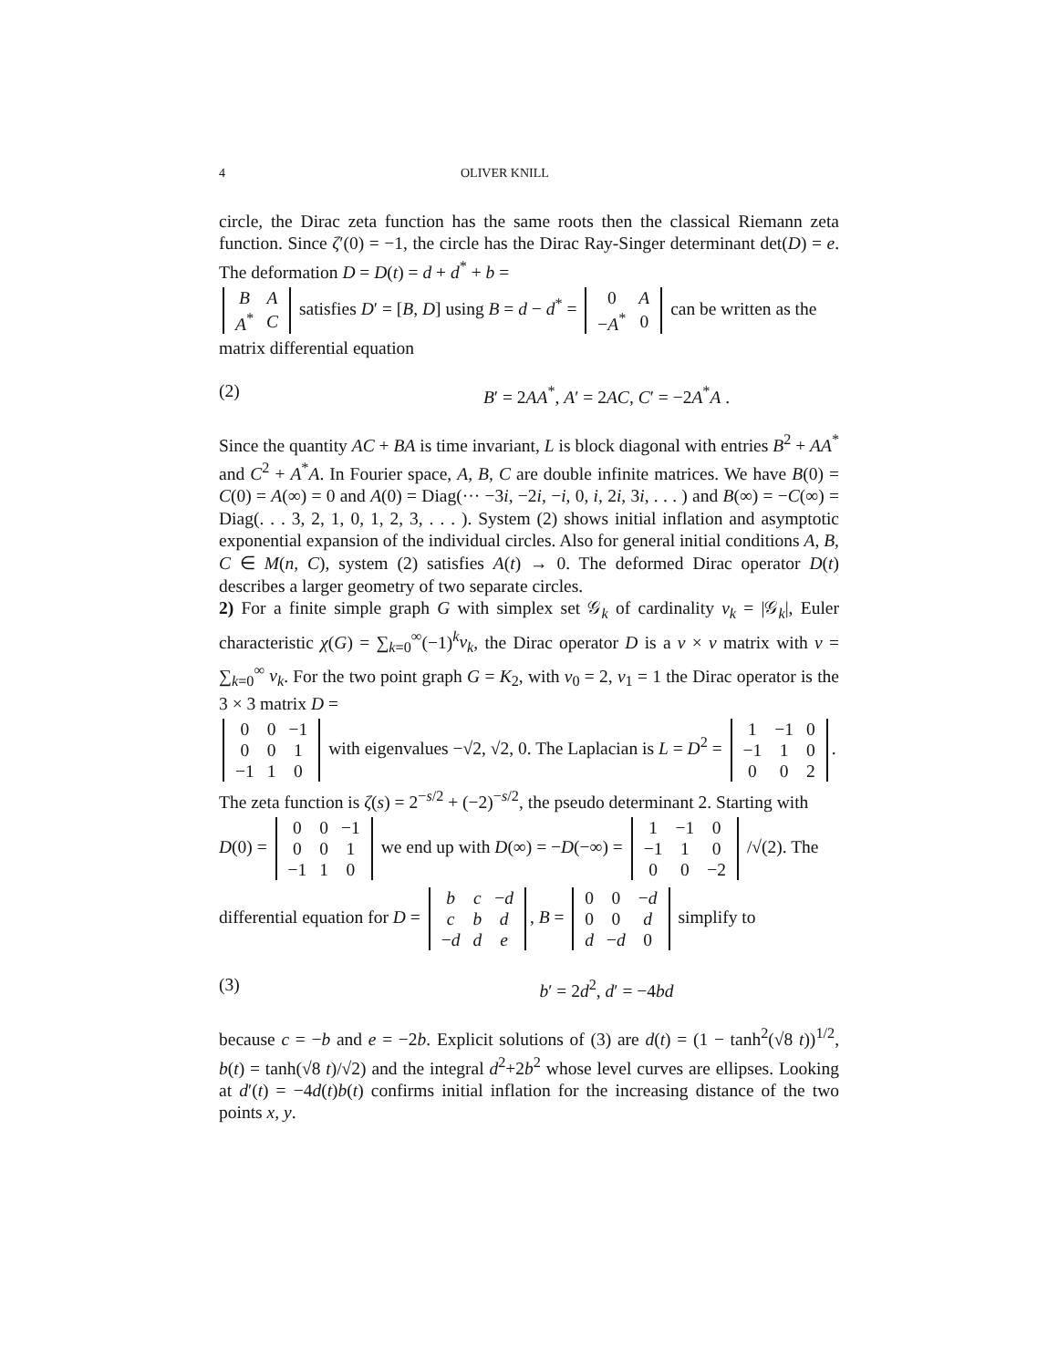4 OLIVER KNILL
circle, the Dirac zeta function has the same roots then the classical Riemann zeta function. Since ζ′(0) = −1, the circle has the Dirac Ray-Singer determinant det(D) = e. The deformation D = D(t) = d + d<sup>*</sup> + b =
| B | A |
| A<sup>*</sup> | C |
satisfies D′ = [B, D] using B = d − d<sup>*</sup> =
| 0 | A |
| − A<sup>*</sup> | 0 |
can be written as the matrix differential equation
(2) B′ = 2AA<sup>*</sup>, A′ = 2AC, C′ = −2A<sup>*</sup>A .
Since the quantity AC + BA is time invariant, L is block diagonal with entries B<sup>2</sup> + AA<sup>*</sup> and C<sup>2</sup> + A<sup>*</sup>A. In Fourier space, A, B, C are double infinite matrices. We have B(0) = C(0) = A(∞) = 0 and A(0) = Diag(··· −3i, −2i, −i, 0, i, 2i, 3i, . . . ) and B(∞) = −C(∞) = Diag(. . . 3, 2, 1, 0, 1, 2, 3, . . . ). System (2) shows initial inflation and asymptotic exponential expansion of the individual circles. Also for general initial conditions A, B, C ∈ M(n, C), system (2) satisfies A(t) → 0. The deformed Dirac operator D(t) describes a larger geometry of two separate circles.
2) For a finite simple graph G with simplex set 𝒢<sub>k</sub> of cardinality v<sub>k</sub> = |𝒢<sub>k</sub>|, Euler characteristic χ(G) = ∑<sub>k=0</sub><sup>∞</sup>(−1)<sup>k</sup>v<sub>k</sub>, the Dirac operator D is a v × v matrix with v = ∑<sub>k=0</sub><sup>∞</sup> v<sub>k</sub>. For the two point graph G = K<sub>2</sub>, with v<sub>0</sub> = 2, v<sub>1</sub> = 1 the Dirac operator is the 3 × 3 matrix D =
| 0 | 0 | −1 |
| 0 | 0 | 1 |
| −1 | 1 | 0 |
with eigenvalues −√2, √2, 0. The Laplacian is L = D<sup>2</sup> =
| 1 | −1 | 0 |
| −1 | 1 | 0 |
| 0 | 0 | 2 |
. The zeta function is ζ(s) = 2<sup>−s/2</sup> + (−2)<sup>−s/2</sup>, the pseudo determinant 2. Starting with D(0) =
| 0 | 0 | −1 |
| 0 | 0 | 1 |
| −1 | 1 | 0 |
we end up with D(∞) = −D(−∞) =
| 1 | −1 | 0 |
| −1 | 1 | 0 |
| 0 | 0 | −2 |
/√(2). The differential equation for D =
| b | c | − d |
| c | b | d |
| − d | d | e |
, B =
| 0 | 0 | − d |
| 0 | 0 | d |
| d | − d | 0 |
simplify to
(3) b′ = 2d<sup>2</sup>, d′ = −4bd
because c = −b and e = −2b. Explicit solutions of (3) are d(t) = (1 − tanh<sup>2</sup>(√8 t))<sup>1/2</sup>, b(t) = tanh(√8 t)/√2) and the integral d<sup>2</sup>+2b<sup>2</sup> whose level curves are ellipses. Looking at d′(t) = −4d(t)b(t) confirms initial inflation for the increasing distance of the two points x, y.